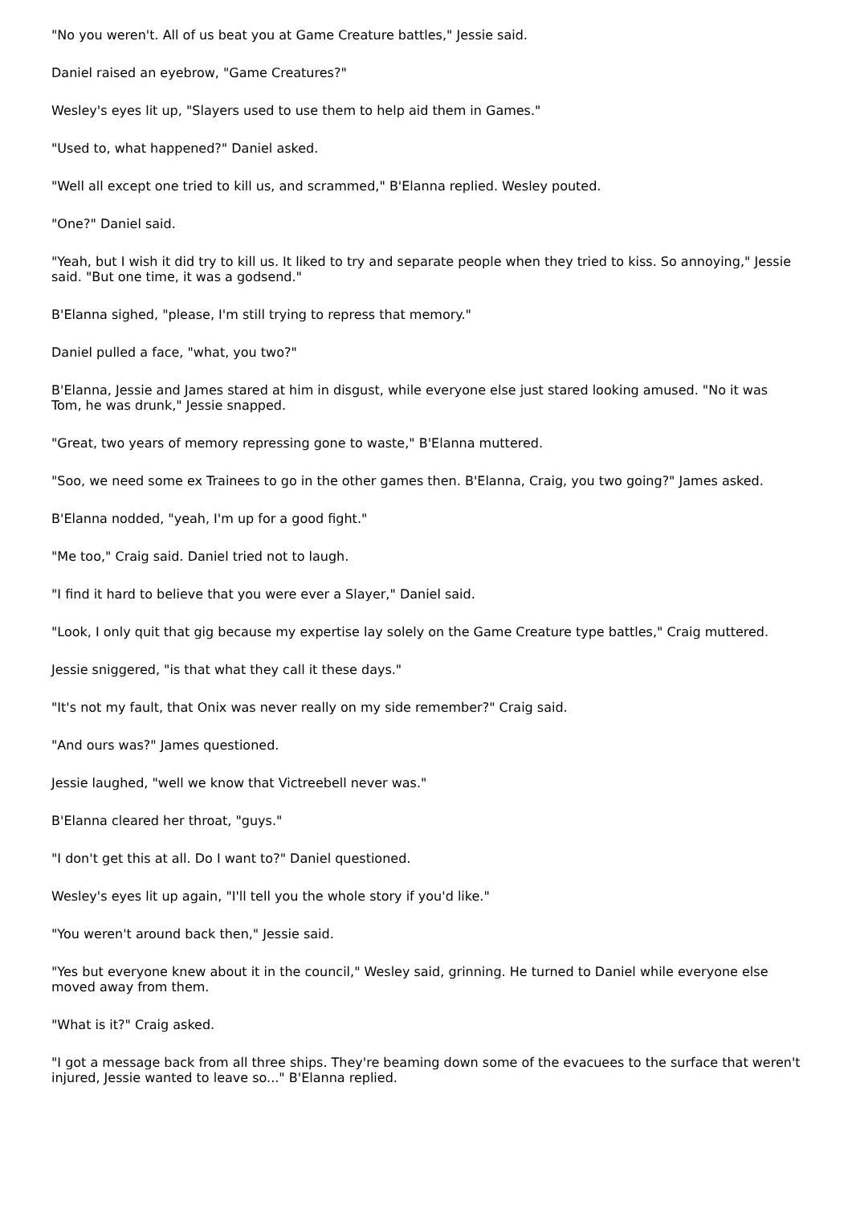"No you weren't. All of us beat you at Game Creature battles," Jessie said.
Daniel raised an eyebrow, "Game Creatures?"
Wesley's eyes lit up, "Slayers used to use them to help aid them in Games."
"Used to, what happened?" Daniel asked.
"Well all except one tried to kill us, and scrammed," B'Elanna replied. Wesley pouted.
"One?" Daniel said.
"Yeah, but I wish it did try to kill us. It liked to try and separate people when they tried to kiss. So annoying," Jessie said. "But one time, it was a godsend."
B'Elanna sighed, "please, I'm still trying to repress that memory."
Daniel pulled a face, "what, you two?"
B'Elanna, Jessie and James stared at him in disgust, while everyone else just stared looking amused. "No it was Tom, he was drunk," Jessie snapped.
"Great, two years of memory repressing gone to waste," B'Elanna muttered.
"Soo, we need some ex Trainees to go in the other games then. B'Elanna, Craig, you two going?" James asked.
B'Elanna nodded, "yeah, I'm up for a good fight."
"Me too," Craig said. Daniel tried not to laugh.
"I find it hard to believe that you were ever a Slayer," Daniel said.
"Look, I only quit that gig because my expertise lay solely on the Game Creature type battles," Craig muttered.
Jessie sniggered, "is that what they call it these days."
"It's not my fault, that Onix was never really on my side remember?" Craig said.
"And ours was?" James questioned.
Jessie laughed, "well we know that Victreebell never was."
B'Elanna cleared her throat, "guys."
"I don't get this at all. Do I want to?" Daniel questioned.
Wesley's eyes lit up again, "I'll tell you the whole story if you'd like."
"You weren't around back then," Jessie said.
"Yes but everyone knew about it in the council," Wesley said, grinning. He turned to Daniel while everyone else moved away from them.
"What is it?" Craig asked.
"I got a message back from all three ships. They're beaming down some of the evacuees to the surface that weren't injured, Jessie wanted to leave so..." B'Elanna replied.